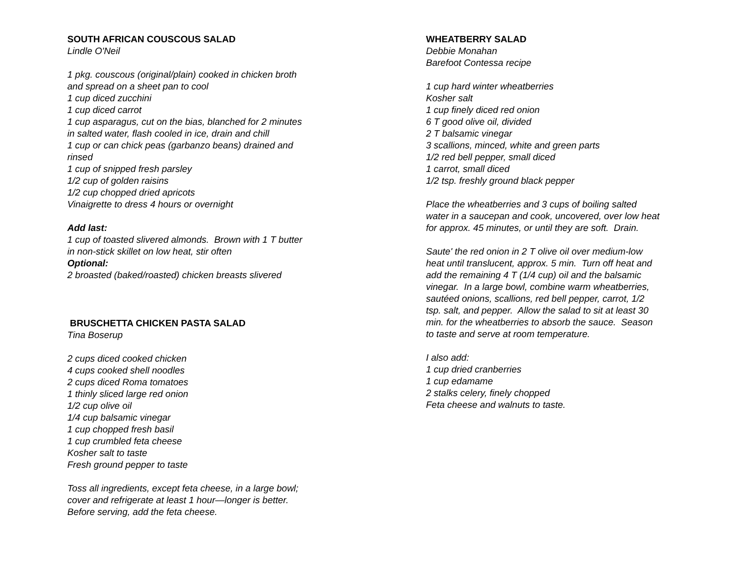SOUTH AFRICAN COUSCOUS SALAD
Lindle O'Neil
1 pkg. couscous (original/plain) cooked in chicken broth
and spread on a sheet pan to cool
1 cup diced zucchini
1 cup diced carrot
1 cup asparagus, cut on the bias, blanched for 2 minutes
in salted water, flash cooled in ice, drain and chill
1 cup or can chick peas (garbanzo beans) drained and
rinsed
1 cup of snipped fresh parsley
1/2 cup of golden raisins
1/2 cup chopped dried apricots
Vinaigrette to dress 4 hours or overnight
Add last:
1 cup of toasted slivered almonds. Brown with 1 T butter
in non-stick skillet on low heat, stir often
Optional:
2 broasted (baked/roasted) chicken breasts slivered
BRUSCHETTA CHICKEN PASTA SALAD
Tina Boserup
2 cups diced cooked chicken
4 cups cooked shell noodles
2 cups diced Roma tomatoes
1 thinly sliced large red onion
1/2 cup olive oil
1/4 cup balsamic vinegar
1 cup chopped fresh basil
1 cup crumbled feta cheese
Kosher salt to taste
Fresh ground pepper to taste
Toss all ingredients, except feta cheese, in a large bowl;
cover and refrigerate at least 1 hour—longer is better.
Before serving, add the feta cheese.
WHEATBERRY SALAD
Debbie Monahan
Barefoot Contessa recipe
1 cup hard winter wheatberries
Kosher salt
1 cup finely diced red onion
6 T good olive oil, divided
2 T balsamic vinegar
3 scallions, minced, white and green parts
1/2 red bell pepper, small diced
1 carrot, small diced
1/2 tsp. freshly ground black pepper
Place the wheatberries and 3 cups of boiling salted
water in a saucepan and cook, uncovered, over low heat
for approx. 45 minutes, or until they are soft. Drain.
Saute' the red onion in 2 T olive oil over medium-low
heat until translucent, approx. 5 min. Turn off heat and
add the remaining 4 T (1/4 cup) oil and the balsamic
vinegar. In a large bowl, combine warm wheatberries,
sautéed onions, scallions, red bell pepper, carrot, 1/2
tsp. salt, and pepper. Allow the salad to sit at least 30
min. for the wheatberries to absorb the sauce. Season
to taste and serve at room temperature.
I also add:
1 cup dried cranberries
1 cup edamame
2 stalks celery, finely chopped
Feta cheese and walnuts to taste.